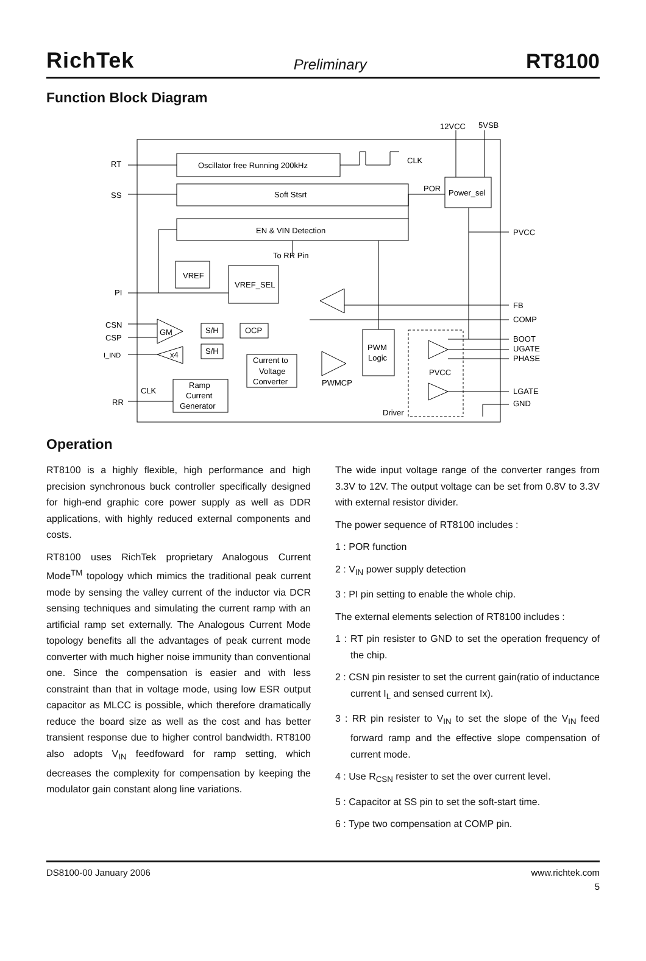RichTek Preliminary RT8100
Function Block Diagram
Oscillator free Running 200kHz
Soft Stsrt
EN & VIN Detection
To RR Pin
Power_sel
POR
CLK
12VCC
5VSB
VREF
VREF_SEL
S/H
S/H
OCP
Current to
Voltage
Converter
Ramp
Current
Generator
PWM
Logic
PVCC
Driver
PWMCP
GM
x4
CLK
RT
SS
PI
CSN
CSP
I_IND
RR
PVCC
FB
COMP
BOOT
UGATE
PHASE
LGATE
GND
Operation
RT8100 is a highly flexible, high performance and high precision synchronous buck controller specifically designed for high-end graphic core power supply as well as DDR applications, with highly reduced external components and costs.
RT8100 uses RichTek proprietary Analogous Current Mode<sup>TM</sup> topology which mimics the traditional peak current mode by sensing the valley current of the inductor via DCR sensing techniques and simulating the current ramp with an artificial ramp set externally. The Analogous Current Mode topology benefits all the advantages of peak current mode converter with much higher noise immunity than conventional one. Since the compensation is easier and with less constraint than that in voltage mode, using low ESR output capacitor as MLCC is possible, which therefore dramatically reduce the board size as well as the cost and has better transient response due to higher control bandwidth. RT8100 also adopts V<sub>IN</sub> feedfoward for ramp setting, which decreases the complexity for compensation by keeping the modulator gain constant along line variations.
The wide input voltage range of the converter ranges from 3.3V to 12V. The output voltage can be set from 0.8V to 3.3V with external resistor divider.
The power sequence of RT8100 includes :
1 : POR function
2 : V<sub>IN</sub> power supply detection
3 : PI pin setting to enable the whole chip.
The external elements selection of RT8100 includes :
1 : RT pin resister to GND to set the operation frequency of the chip.
2 : CSN pin resister to set the current gain(ratio of inductance current I<sub>L</sub> and sensed current Ix).
3 : RR pin resister to V<sub>IN</sub> to set the slope of the V<sub>IN</sub> feed forward ramp and the effective slope compensation of current mode.
4 : Use R<sub>CSN</sub> resister to set the over current level.
5 : Capacitor at SS pin to set the soft-start time.
6 : Type two compensation at COMP pin.
DS8100-00 January 2006 www.richtek.com
5